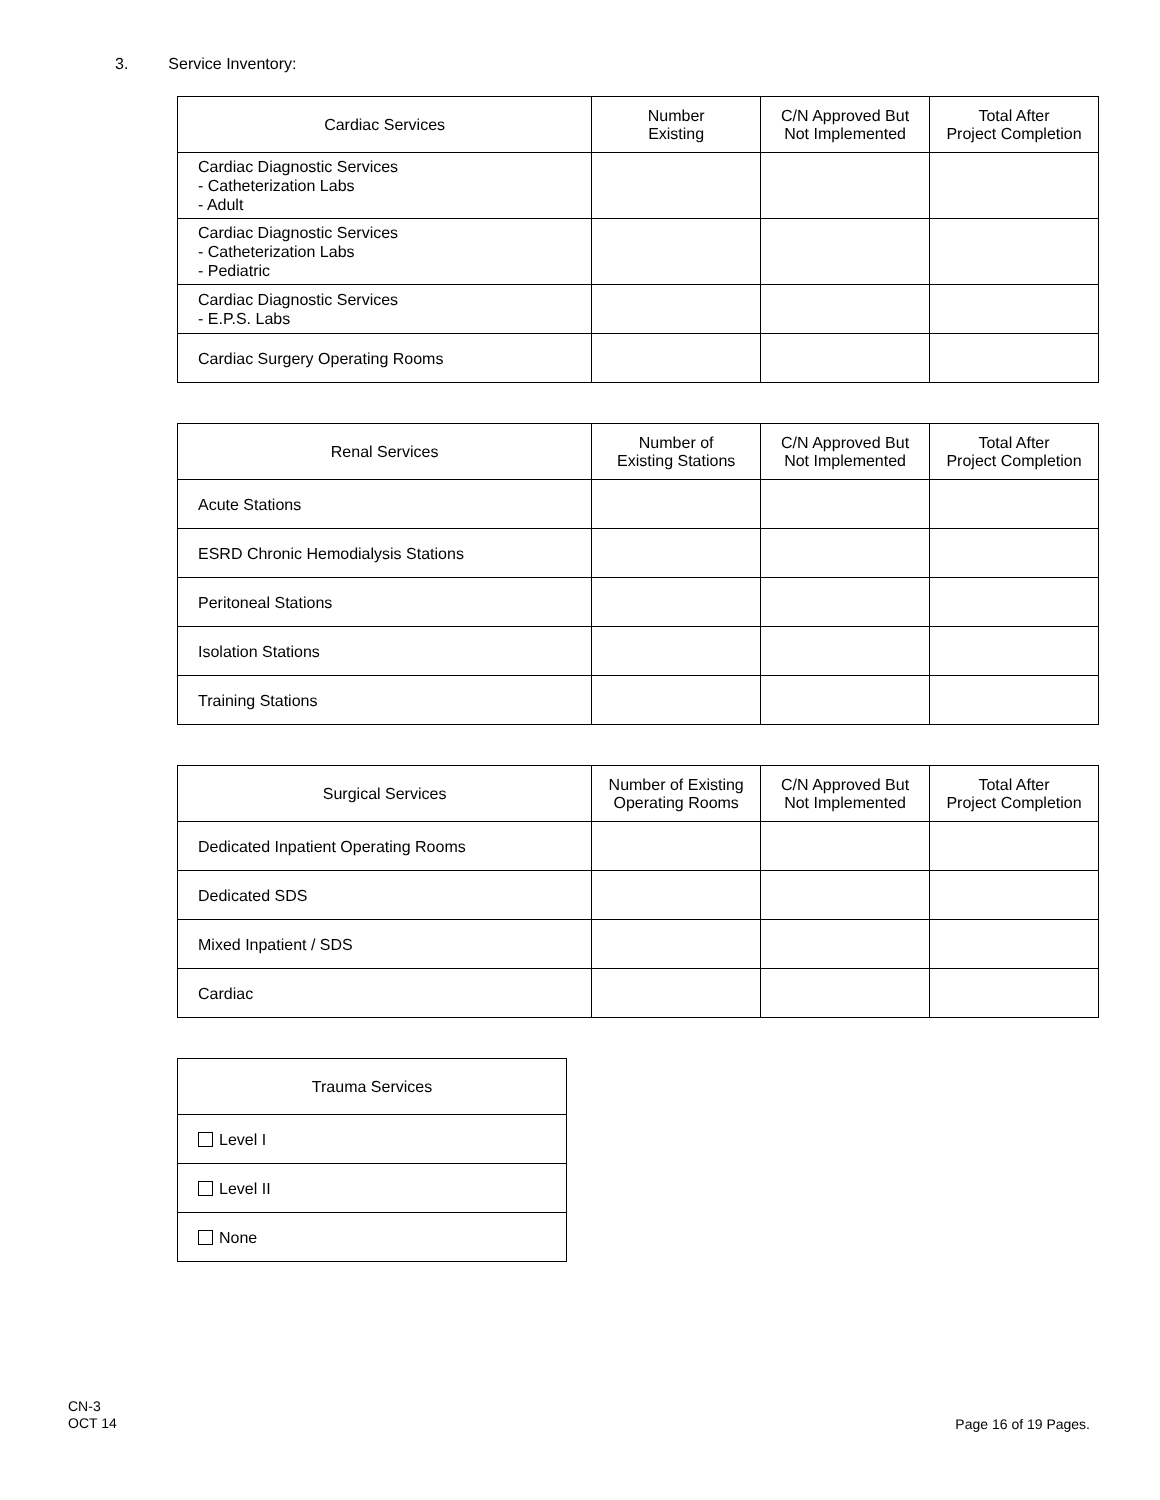3. Service Inventory:
| Cardiac Services | Number Existing | C/N Approved But Not Implemented | Total After Project Completion |
| --- | --- | --- | --- |
| Cardiac Diagnostic Services - Catheterization Labs - Adult | | | |
| Cardiac Diagnostic Services - Catheterization Labs - Pediatric | | | |
| Cardiac Diagnostic Services - E.P.S. Labs | | | |
| Cardiac Surgery Operating Rooms | | | |
| Renal Services | Number of Existing Stations | C/N Approved But Not Implemented | Total After Project Completion |
| --- | --- | --- | --- |
| Acute Stations | | | |
| ESRD Chronic Hemodialysis Stations | | | |
| Peritoneal Stations | | | |
| Isolation Stations | | | |
| Training Stations | | | |
| Surgical Services | Number of Existing Operating Rooms | C/N Approved But Not Implemented | Total After Project Completion |
| --- | --- | --- | --- |
| Dedicated Inpatient Operating Rooms | | | |
| Dedicated SDS | | | |
| Mixed Inpatient / SDS | | | |
| Cardiac | | | |
| Trauma Services |
| --- |
| Level I |
| Level II |
| None |
CN-3
OCT 14
Page 16 of 19 Pages.